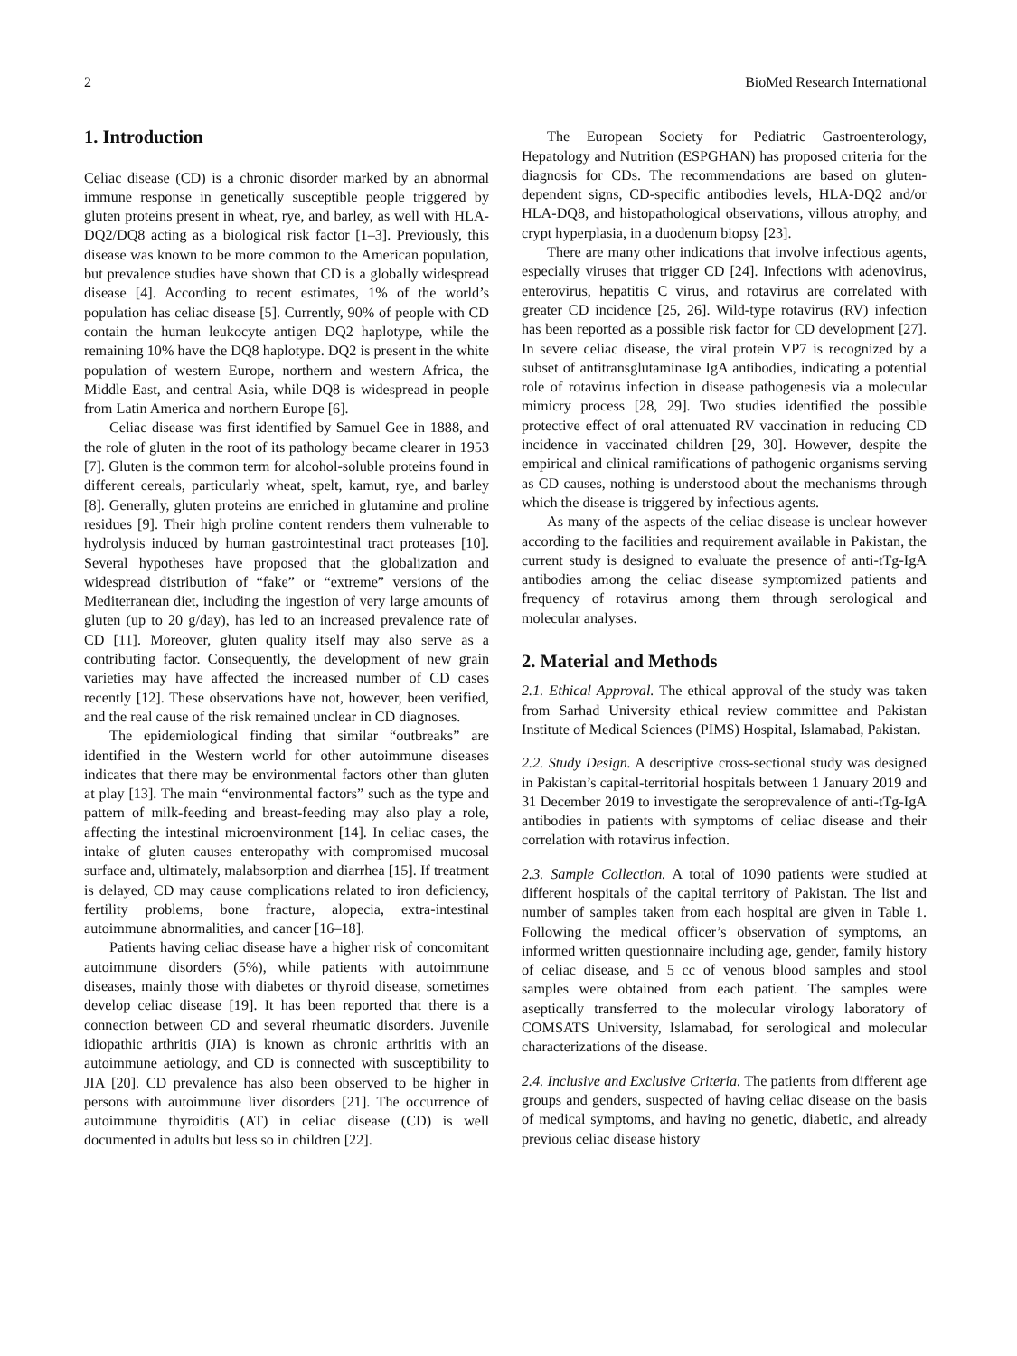2 BioMed Research International
1. Introduction
Celiac disease (CD) is a chronic disorder marked by an abnormal immune response in genetically susceptible people triggered by gluten proteins present in wheat, rye, and barley, as well with HLA-DQ2/DQ8 acting as a biological risk factor [1–3]. Previously, this disease was known to be more common to the American population, but prevalence studies have shown that CD is a globally widespread disease [4]. According to recent estimates, 1% of the world’s population has celiac disease [5]. Currently, 90% of people with CD contain the human leukocyte antigen DQ2 haplotype, while the remaining 10% have the DQ8 haplotype. DQ2 is present in the white population of western Europe, northern and western Africa, the Middle East, and central Asia, while DQ8 is widespread in people from Latin America and northern Europe [6].
Celiac disease was first identified by Samuel Gee in 1888, and the role of gluten in the root of its pathology became clearer in 1953 [7]. Gluten is the common term for alcohol-soluble proteins found in different cereals, particularly wheat, spelt, kamut, rye, and barley [8]. Generally, gluten proteins are enriched in glutamine and proline residues [9]. Their high proline content renders them vulnerable to hydrolysis induced by human gastrointestinal tract proteases [10]. Several hypotheses have proposed that the globalization and widespread distribution of “fake” or “extreme” versions of the Mediterranean diet, including the ingestion of very large amounts of gluten (up to 20 g/day), has led to an increased prevalence rate of CD [11]. Moreover, gluten quality itself may also serve as a contributing factor. Consequently, the development of new grain varieties may have affected the increased number of CD cases recently [12]. These observations have not, however, been verified, and the real cause of the risk remained unclear in CD diagnoses.
The epidemiological finding that similar “outbreaks” are identified in the Western world for other autoimmune diseases indicates that there may be environmental factors other than gluten at play [13]. The main “environmental factors” such as the type and pattern of milk-feeding and breast-feeding may also play a role, affecting the intestinal microenvironment [14]. In celiac cases, the intake of gluten causes enteropathy with compromised mucosal surface and, ultimately, malabsorption and diarrhea [15]. If treatment is delayed, CD may cause complications related to iron deficiency, fertility problems, bone fracture, alopecia, extra-intestinal autoimmune abnormalities, and cancer [16–18].
Patients having celiac disease have a higher risk of concomitant autoimmune disorders (5%), while patients with autoimmune diseases, mainly those with diabetes or thyroid disease, sometimes develop celiac disease [19]. It has been reported that there is a connection between CD and several rheumatic disorders. Juvenile idiopathic arthritis (JIA) is known as chronic arthritis with an autoimmune aetiology, and CD is connected with susceptibility to JIA [20]. CD prevalence has also been observed to be higher in persons with autoimmune liver disorders [21]. The occurrence of autoimmune thyroiditis (AT) in celiac disease (CD) is well documented in adults but less so in children [22].
The European Society for Pediatric Gastroenterology, Hepatology and Nutrition (ESPGHAN) has proposed criteria for the diagnosis for CDs. The recommendations are based on gluten-dependent signs, CD-specific antibodies levels, HLA-DQ2 and/or HLA-DQ8, and histopathological observations, villous atrophy, and crypt hyperplasia, in a duodenum biopsy [23].
There are many other indications that involve infectious agents, especially viruses that trigger CD [24]. Infections with adenovirus, enterovirus, hepatitis C virus, and rotavirus are correlated with greater CD incidence [25, 26]. Wild-type rotavirus (RV) infection has been reported as a possible risk factor for CD development [27]. In severe celiac disease, the viral protein VP7 is recognized by a subset of antitransglutaminase IgA antibodies, indicating a potential role of rotavirus infection in disease pathogenesis via a molecular mimicry process [28, 29]. Two studies identified the possible protective effect of oral attenuated RV vaccination in reducing CD incidence in vaccinated children [29, 30]. However, despite the empirical and clinical ramifications of pathogenic organisms serving as CD causes, nothing is understood about the mechanisms through which the disease is triggered by infectious agents.
As many of the aspects of the celiac disease is unclear however according to the facilities and requirement available in Pakistan, the current study is designed to evaluate the presence of anti-tTg-IgA antibodies among the celiac disease symptomized patients and frequency of rotavirus among them through serological and molecular analyses.
2. Material and Methods
2.1. Ethical Approval. The ethical approval of the study was taken from Sarhad University ethical review committee and Pakistan Institute of Medical Sciences (PIMS) Hospital, Islamabad, Pakistan.
2.2. Study Design. A descriptive cross-sectional study was designed in Pakistan’s capital-territorial hospitals between 1 January 2019 and 31 December 2019 to investigate the seroprevalence of anti-tTg-IgA antibodies in patients with symptoms of celiac disease and their correlation with rotavirus infection.
2.3. Sample Collection. A total of 1090 patients were studied at different hospitals of the capital territory of Pakistan. The list and number of samples taken from each hospital are given in Table 1. Following the medical officer’s observation of symptoms, an informed written questionnaire including age, gender, family history of celiac disease, and 5 cc of venous blood samples and stool samples were obtained from each patient. The samples were aseptically transferred to the molecular virology laboratory of COMSATS University, Islamabad, for serological and molecular characterizations of the disease.
2.4. Inclusive and Exclusive Criteria. The patients from different age groups and genders, suspected of having celiac disease on the basis of medical symptoms, and having no genetic, diabetic, and already previous celiac disease history